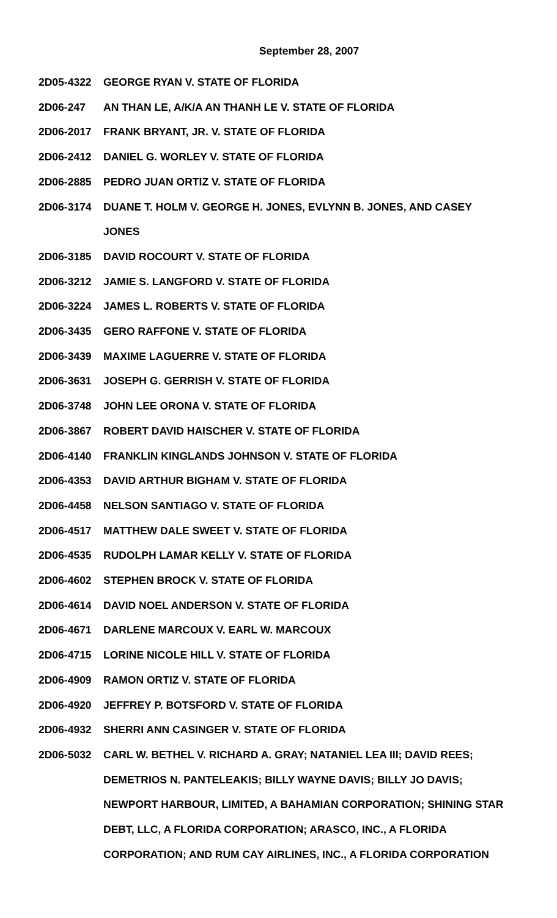September 28, 2007
| 2D05-4322 | GEORGE RYAN V. STATE OF FLORIDA |
| 2D06-247 | AN THAN LE, A/K/A AN THANH LE V. STATE OF FLORIDA |
| 2D06-2017 | FRANK BRYANT, JR. V. STATE OF FLORIDA |
| 2D06-2412 | DANIEL G. WORLEY V. STATE OF FLORIDA |
| 2D06-2885 | PEDRO JUAN ORTIZ V. STATE OF FLORIDA |
| 2D06-3174 | DUANE T. HOLM V. GEORGE H. JONES, EVLYNN B. JONES, AND CASEY JONES |
| 2D06-3185 | DAVID ROCOURT V. STATE OF FLORIDA |
| 2D06-3212 | JAMIE S. LANGFORD V. STATE OF FLORIDA |
| 2D06-3224 | JAMES L. ROBERTS V. STATE OF FLORIDA |
| 2D06-3435 | GERO RAFFONE V. STATE OF FLORIDA |
| 2D06-3439 | MAXIME LAGUERRE V. STATE OF FLORIDA |
| 2D06-3631 | JOSEPH G. GERRISH V. STATE OF FLORIDA |
| 2D06-3748 | JOHN LEE ORONA V. STATE OF FLORIDA |
| 2D06-3867 | ROBERT DAVID HAISCHER V. STATE OF FLORIDA |
| 2D06-4140 | FRANKLIN KINGLANDS JOHNSON V. STATE OF FLORIDA |
| 2D06-4353 | DAVID ARTHUR BIGHAM V. STATE OF FLORIDA |
| 2D06-4458 | NELSON SANTIAGO V. STATE OF FLORIDA |
| 2D06-4517 | MATTHEW DALE SWEET V. STATE OF FLORIDA |
| 2D06-4535 | RUDOLPH LAMAR KELLY V. STATE OF FLORIDA |
| 2D06-4602 | STEPHEN BROCK V. STATE OF FLORIDA |
| 2D06-4614 | DAVID NOEL ANDERSON V. STATE OF FLORIDA |
| 2D06-4671 | DARLENE MARCOUX V. EARL W. MARCOUX |
| 2D06-4715 | LORINE NICOLE HILL V. STATE OF FLORIDA |
| 2D06-4909 | RAMON ORTIZ V. STATE OF FLORIDA |
| 2D06-4920 | JEFFREY P. BOTSFORD V. STATE OF FLORIDA |
| 2D06-4932 | SHERRI ANN CASINGER V. STATE OF FLORIDA |
| 2D06-5032 | CARL W. BETHEL V. RICHARD A. GRAY; NATANIEL LEA III; DAVID REES; DEMETRIOS N. PANTELEAKIS; BILLY WAYNE DAVIS; BILLY JO DAVIS; NEWPORT HARBOUR, LIMITED, A BAHAMIAN CORPORATION; SHINING STAR DEBT, LLC, A FLORIDA CORPORATION; ARASCO, INC., A FLORIDA CORPORATION; AND RUM CAY AIRLINES, INC., A FLORIDA CORPORATION |